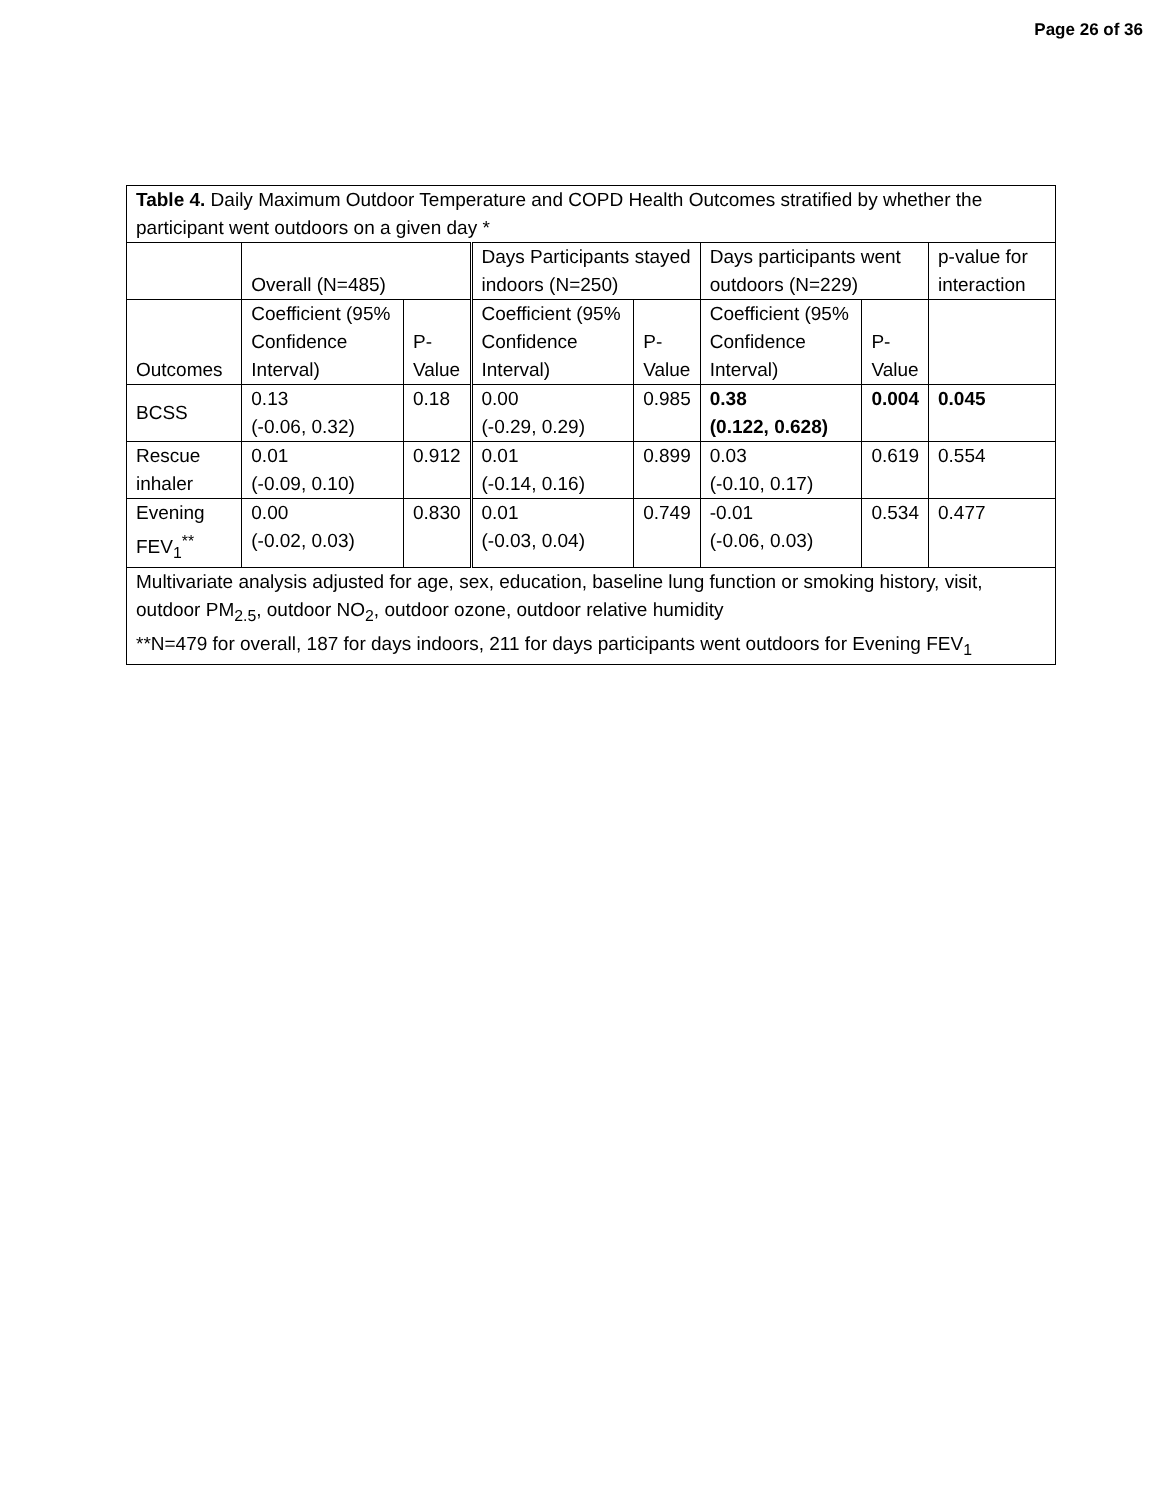Page 26 of 36
| Table 4. Daily Maximum Outdoor Temperature and COPD Health Outcomes stratified by whether the participant went outdoors on a given day * | | | | | | | |
| | Overall (N=485) | | Days Participants stayed indoors (N=250) | | Days participants went outdoors (N=229) | | p-value for interaction |
| Outcomes | Coefficient (95% Confidence Interval) | P- Value | Coefficient (95% Confidence Interval) | P- Value | Coefficient (95% Confidence Interval) | P- Value | |
| BCSS | 0.13 (-0.06, 0.32) | 0.18 | 0.00 (-0.29, 0.29) | 0.985 | 0.38 (0.122, 0.628) | 0.004 | 0.045 |
| Rescue inhaler | 0.01 (-0.09, 0.10) | 0.912 | 0.01 (-0.14, 0.16) | 0.899 | 0.03 (-0.10, 0.17) | 0.619 | 0.554 |
| Evening FEV<sub>1</sub><sup>**</sup> | 0.00 (-0.02, 0.03) | 0.830 | 0.01 (-0.03, 0.04) | 0.749 | -0.01 (-0.06, 0.03) | 0.534 | 0.477 |
| Multivariate analysis adjusted for age, sex, education, baseline lung function or smoking history, visit, outdoor PM<sub>2.5</sub>, outdoor NO<sub>2</sub>, outdoor ozone, outdoor relative humidity **N=479 for overall, 187 for days indoors, 211 for days participants went outdoors for Evening FEV<sub>1</sub> | | | | | | | |